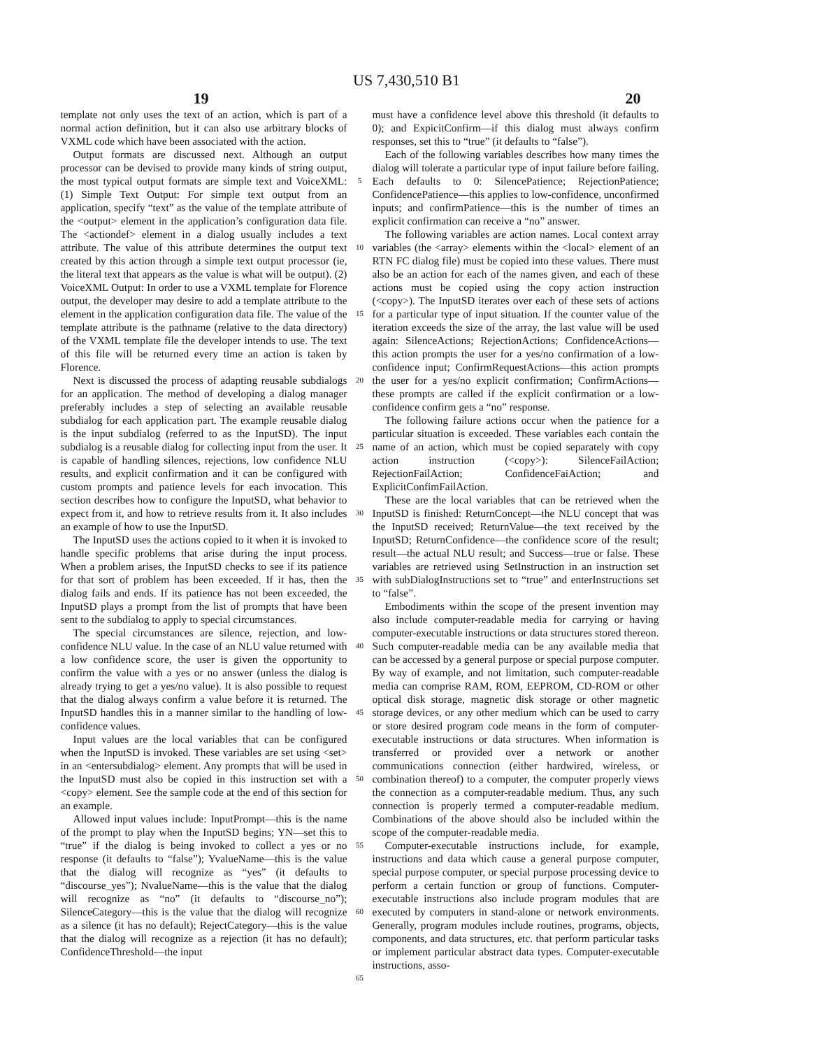US 7,430,510 B1
19 20
template not only uses the text of an action, which is part of a normal action definition, but it can also use arbitrary blocks of VXML code which have been associated with the action.
Output formats are discussed next. Although an output processor can be devised to provide many kinds of string output, the most typical output formats are simple text and VoiceXML: (1) Simple Text Output: For simple text output from an application, specify “text” as the value of the template attribute of the <output> element in the application’s configuration data file. The <actiondef> element in a dialog usually includes a text attribute. The value of this attribute determines the output text created by this action through a simple text output processor (ie, the literal text that appears as the value is what will be output). (2) VoiceXML Output: In order to use a VXML template for Florence output, the developer may desire to add a template attribute to the element in the application configuration data file. The value of the template attribute is the pathname (relative to the data directory) of the VXML template file the developer intends to use. The text of this file will be returned every time an action is taken by Florence.
Next is discussed the process of adapting reusable subdialogs for an application. The method of developing a dialog manager preferably includes a step of selecting an available reusable subdialog for each application part. The example reusable dialog is the input subdialog (referred to as the InputSD). The input subdialog is a reusable dialog for collecting input from the user. It is capable of handling silences, rejections, low confidence NLU results, and explicit confirmation and it can be configured with custom prompts and patience levels for each invocation. This section describes how to configure the InputSD, what behavior to expect from it, and how to retrieve results from it. It also includes an example of how to use the InputSD.
The InputSD uses the actions copied to it when it is invoked to handle specific problems that arise during the input process. When a problem arises, the InputSD checks to see if its patience for that sort of problem has been exceeded. If it has, then the dialog fails and ends. If its patience has not been exceeded, the InputSD plays a prompt from the list of prompts that have been sent to the subdialog to apply to special circumstances.
The special circumstances are silence, rejection, and low-confidence NLU value. In the case of an NLU value returned with a low confidence score, the user is given the opportunity to confirm the value with a yes or no answer (unless the dialog is already trying to get a yes/no value). It is also possible to request that the dialog always confirm a value before it is returned. The InputSD handles this in a manner similar to the handling of low-confidence values.
Input values are the local variables that can be configured when the InputSD is invoked. These variables are set using <set> in an <entersubdialog> element. Any prompts that will be used in the InputSD must also be copied in this instruction set with a <copy> element. See the sample code at the end of this section for an example.
Allowed input values include: InputPrompt—this is the name of the prompt to play when the InputSD begins; YN—set this to “true” if the dialog is being invoked to collect a yes or no response (it defaults to “false”); YvalueName—this is the value that the dialog will recognize as “yes” (it defaults to “discourse_yes”); NvalueName—this is the value that the dialog will recognize as “no” (it defaults to “discourse_no”); SilenceCategory—this is the value that the dialog will recognize as a silence (it has no default); RejectCategory—this is the value that the dialog will recognize as a rejection (it has no default); ConfidenceThreshold—the input
5
10
15
20
25
30
35
40
45
50
55
60
65
must have a confidence level above this threshold (it defaults to 0); and ExpicitConfirm—if this dialog must always confirm responses, set this to “true” (it defaults to “false”).
Each of the following variables describes how many times the dialog will tolerate a particular type of input failure before failing. Each defaults to 0: SilencePatience; RejectionPatience; ConfidencePatience—this applies to low-confidence, unconfirmed inputs; and confirmPatience—this is the number of times an explicit confirmation can receive a “no” answer.
The following variables are action names. Local context array variables (the <array> elements within the <local> element of an RTN FC dialog file) must be copied into these values. There must also be an action for each of the names given, and each of these actions must be copied using the copy action instruction (<copy>). The InputSD iterates over each of these sets of actions for a particular type of input situation. If the counter value of the iteration exceeds the size of the array, the last value will be used again: SilenceActions; RejectionActions; ConfidenceActions—this action prompts the user for a yes/no confirmation of a low-confidence input; ConfirmRequestActions—this action prompts the user for a yes/no explicit confirmation; ConfirmActions—these prompts are called if the explicit confirmation or a low-confidence confirm gets a “no” response.
The following failure actions occur when the patience for a particular situation is exceeded. These variables each contain the name of an action, which must be copied separately with copy action instruction (<copy>): SilenceFailAction; RejectionFailAction; ConfidenceFaiAction; and ExplicitConfimFailAction.
These are the local variables that can be retrieved when the InputSD is finished: ReturnConcept—the NLU concept that was the InputSD received; ReturnValue—the text received by the InputSD; ReturnConfidence—the confidence score of the result; result—the actual NLU result; and Success—true or false. These variables are retrieved using SetInstruction in an instruction set with subDialogInstructions set to “true” and enterInstructions set to “false”.
Embodiments within the scope of the present invention may also include computer-readable media for carrying or having computer-executable instructions or data structures stored thereon. Such computer-readable media can be any available media that can be accessed by a general purpose or special purpose computer. By way of example, and not limitation, such computer-readable media can comprise RAM, ROM, EEPROM, CD-ROM or other optical disk storage, magnetic disk storage or other magnetic storage devices, or any other medium which can be used to carry or store desired program code means in the form of computer-executable instructions or data structures. When information is transferred or provided over a network or another communications connection (either hardwired, wireless, or combination thereof) to a computer, the computer properly views the connection as a computer-readable medium. Thus, any such connection is properly termed a computer-readable medium. Combinations of the above should also be included within the scope of the computer-readable media.
Computer-executable instructions include, for example, instructions and data which cause a general purpose computer, special purpose computer, or special purpose processing device to perform a certain function or group of functions. Computer-executable instructions also include program modules that are executed by computers in stand-alone or network environments. Generally, program modules include routines, programs, objects, components, and data structures, etc. that perform particular tasks or implement particular abstract data types. Computer-executable instructions, asso-